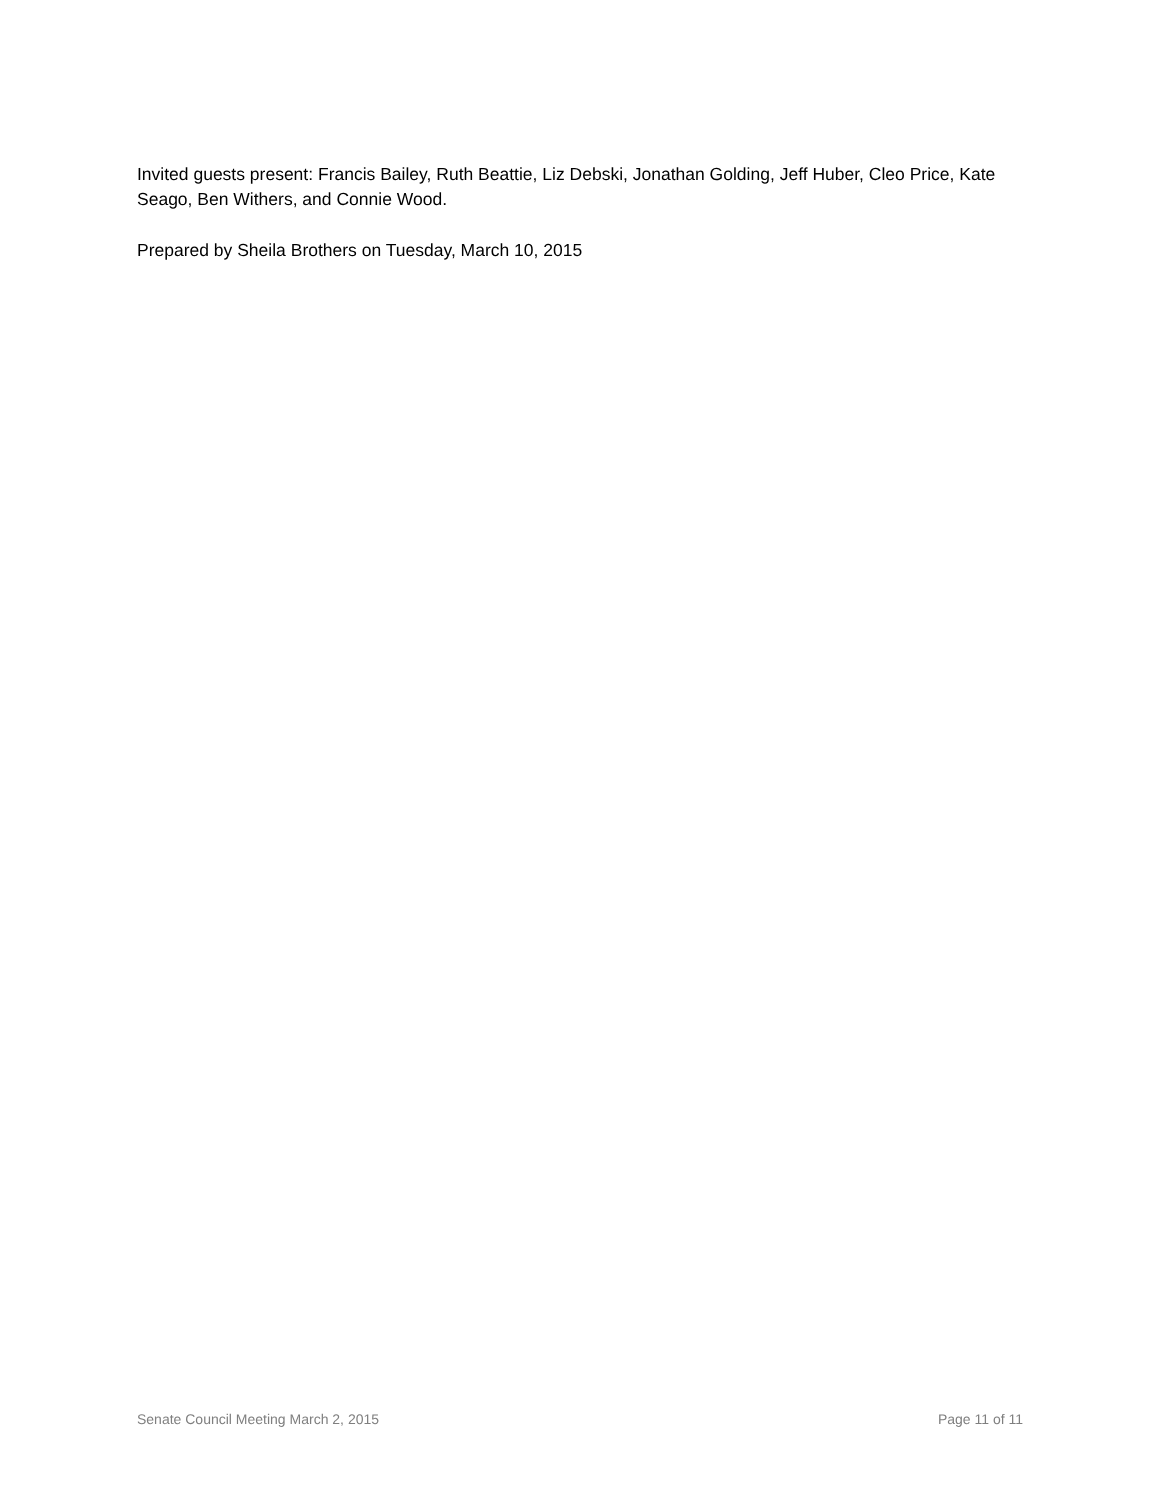Invited guests present: Francis Bailey, Ruth Beattie, Liz Debski, Jonathan Golding, Jeff Huber, Cleo Price, Kate Seago, Ben Withers, and Connie Wood.
Prepared by Sheila Brothers on Tuesday, March 10, 2015
Senate Council Meeting March 2, 2015 Page 11 of 11